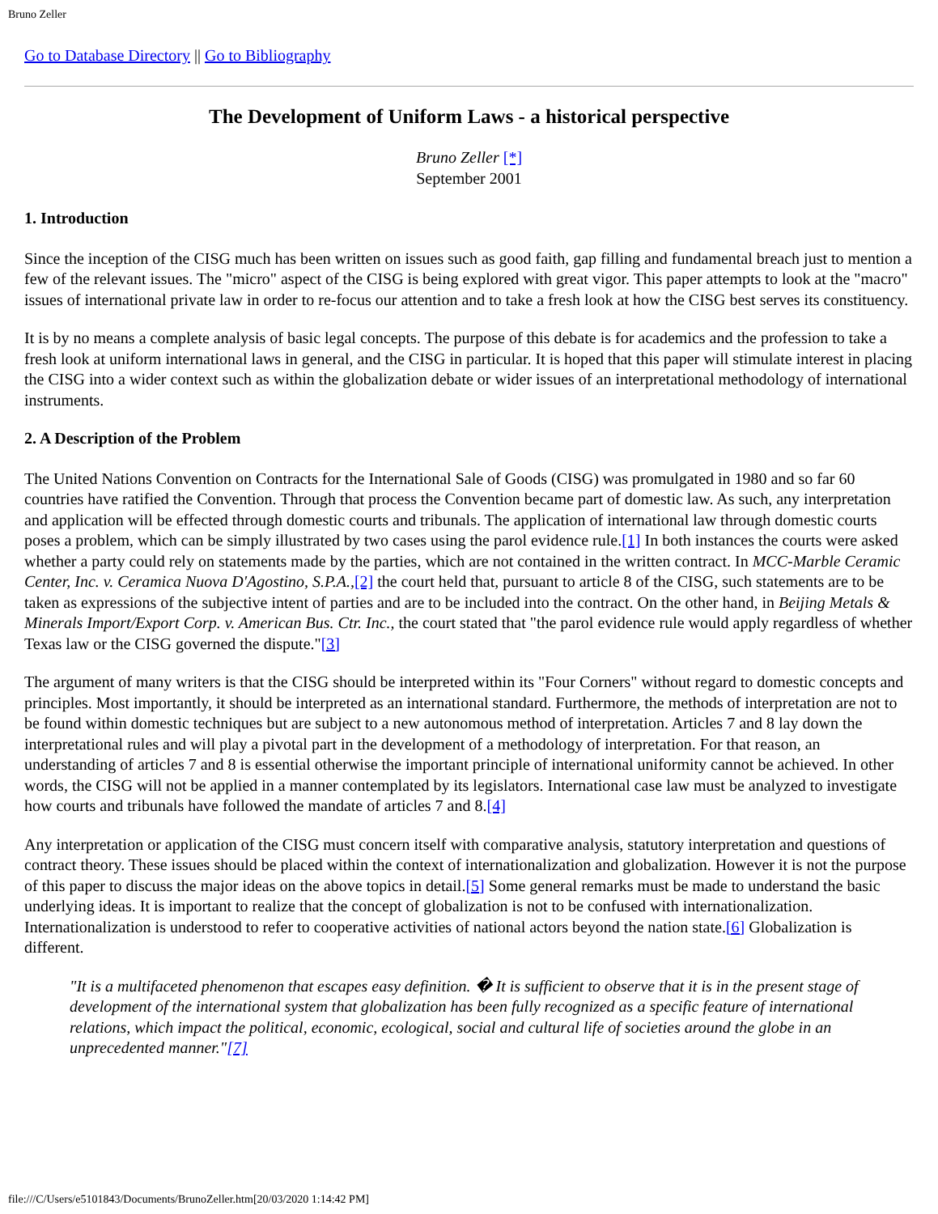Bruno Zeller
Go to Database Directory || Go to Bibliography
The Development of Uniform Laws - a historical perspective
Bruno Zeller [*]
September 2001
1. Introduction
Since the inception of the CISG much has been written on issues such as good faith, gap filling and fundamental breach just to mention a few of the relevant issues. The "micro" aspect of the CISG is being explored with great vigor. This paper attempts to look at the "macro" issues of international private law in order to re-focus our attention and to take a fresh look at how the CISG best serves its constituency.
It is by no means a complete analysis of basic legal concepts. The purpose of this debate is for academics and the profession to take a fresh look at uniform international laws in general, and the CISG in particular. It is hoped that this paper will stimulate interest in placing the CISG into a wider context such as within the globalization debate or wider issues of an interpretational methodology of international instruments.
2. A Description of the Problem
The United Nations Convention on Contracts for the International Sale of Goods (CISG) was promulgated in 1980 and so far 60 countries have ratified the Convention. Through that process the Convention became part of domestic law. As such, any interpretation and application will be effected through domestic courts and tribunals. The application of international law through domestic courts poses a problem, which can be simply illustrated by two cases using the parol evidence rule.[1] In both instances the courts were asked whether a party could rely on statements made by the parties, which are not contained in the written contract. In MCC-Marble Ceramic Center, Inc. v. Ceramica Nuova D'Agostino, S.P.A.,[2] the court held that, pursuant to article 8 of the CISG, such statements are to be taken as expressions of the subjective intent of parties and are to be included into the contract. On the other hand, in Beijing Metals & Minerals Import/Export Corp. v. American Bus. Ctr. Inc., the court stated that "the parol evidence rule would apply regardless of whether Texas law or the CISG governed the dispute."[3]
The argument of many writers is that the CISG should be interpreted within its "Four Corners" without regard to domestic concepts and principles. Most importantly, it should be interpreted as an international standard. Furthermore, the methods of interpretation are not to be found within domestic techniques but are subject to a new autonomous method of interpretation. Articles 7 and 8 lay down the interpretational rules and will play a pivotal part in the development of a methodology of interpretation. For that reason, an understanding of articles 7 and 8 is essential otherwise the important principle of international uniformity cannot be achieved. In other words, the CISG will not be applied in a manner contemplated by its legislators. International case law must be analyzed to investigate how courts and tribunals have followed the mandate of articles 7 and 8.[4]
Any interpretation or application of the CISG must concern itself with comparative analysis, statutory interpretation and questions of contract theory. These issues should be placed within the context of internationalization and globalization. However it is not the purpose of this paper to discuss the major ideas on the above topics in detail.[5] Some general remarks must be made to understand the basic underlying ideas. It is important to realize that the concept of globalization is not to be confused with internationalization. Internationalization is understood to refer to cooperative activities of national actors beyond the nation state.[6] Globalization is different.
"It is a multifaceted phenomenon that escapes easy definition. � It is sufficient to observe that it is in the present stage of development of the international system that globalization has been fully recognized as a specific feature of international relations, which impact the political, economic, ecological, social and cultural life of societies around the globe in an unprecedented manner."[7]
file:///C/Users/e5101843/Documents/BrunoZeller.htm[20/03/2020 1:14:42 PM]